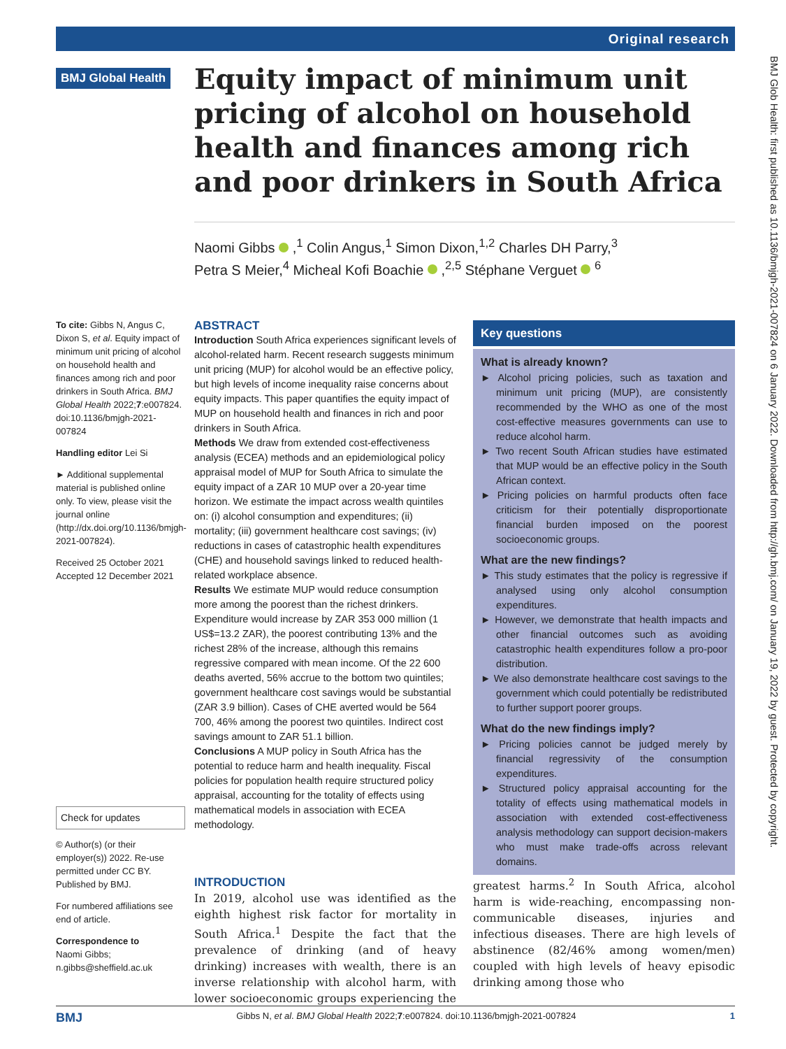Original research
BMJ Global Health
Equity impact of minimum unit pricing of alcohol on household health and finances among rich and poor drinkers in South Africa
Naomi Gibbs ,<sup>1</sup> Colin Angus,<sup>1</sup> Simon Dixon,<sup>1,2</sup> Charles DH Parry,<sup>3</sup>
Petra S Meier,<sup>4</sup> Micheal Kofi Boachie ,<sup>2,5</sup> Stéphane Verguet <sup>6</sup>
To cite: Gibbs N, Angus C, Dixon S, et al. Equity impact of minimum unit pricing of alcohol on household health and finances among rich and poor drinkers in South Africa. BMJ Global Health 2022;7:e007824. doi:10.1136/bmjgh-2021-007824
Handling editor Lei Si
► Additional supplemental material is published online only. To view, please visit the journal online (http://dx.doi.org/10.1136/bmjgh-2021-007824).
Received 25 October 2021
Accepted 12 December 2021
Check for updates
© Author(s) (or their employer(s)) 2022. Re-use permitted under CC BY. Published by BMJ.
For numbered affiliations see end of article.
Correspondence to
Naomi Gibbs;
n.gibbs@sheffield.ac.uk
ABSTRACT
Introduction South Africa experiences significant levels of alcohol-related harm. Recent research suggests minimum unit pricing (MUP) for alcohol would be an effective policy, but high levels of income inequality raise concerns about equity impacts. This paper quantifies the equity impact of MUP on household health and finances in rich and poor drinkers in South Africa.
Methods We draw from extended cost-effectiveness analysis (ECEA) methods and an epidemiological policy appraisal model of MUP for South Africa to simulate the equity impact of a ZAR 10 MUP over a 20-year time horizon. We estimate the impact across wealth quintiles on: (i) alcohol consumption and expenditures; (ii) mortality; (iii) government healthcare cost savings; (iv) reductions in cases of catastrophic health expenditures (CHE) and household savings linked to reduced health-related workplace absence.
Results We estimate MUP would reduce consumption more among the poorest than the richest drinkers. Expenditure would increase by ZAR 353 000 million (1 US$=13.2 ZAR), the poorest contributing 13% and the richest 28% of the increase, although this remains regressive compared with mean income. Of the 22 600 deaths averted, 56% accrue to the bottom two quintiles; government healthcare cost savings would be substantial (ZAR 3.9 billion). Cases of CHE averted would be 564 700, 46% among the poorest two quintiles. Indirect cost savings amount to ZAR 51.1 billion.
Conclusions A MUP policy in South Africa has the potential to reduce harm and health inequality. Fiscal policies for population health require structured policy appraisal, accounting for the totality of effects using mathematical models in association with ECEA methodology.
Key questions
What is already known?
► Alcohol pricing policies, such as taxation and minimum unit pricing (MUP), are consistently recommended by the WHO as one of the most cost-effective measures governments can use to reduce alcohol harm.
► Two recent South African studies have estimated that MUP would be an effective policy in the South African context.
► Pricing policies on harmful products often face criticism for their potentially disproportionate financial burden imposed on the poorest socioeconomic groups.
What are the new findings?
► This study estimates that the policy is regressive if analysed using only alcohol consumption expenditures.
► However, we demonstrate that health impacts and other financial outcomes such as avoiding catastrophic health expenditures follow a pro-poor distribution.
► We also demonstrate healthcare cost savings to the government which could potentially be redistributed to further support poorer groups.
What do the new findings imply?
► Pricing policies cannot be judged merely by financial regressivity of the consumption expenditures.
► Structured policy appraisal accounting for the totality of effects using mathematical models in association with extended cost-effectiveness analysis methodology can support decision-makers who must make trade-offs across relevant domains.
INTRODUCTION
In 2019, alcohol use was identified as the eighth highest risk factor for mortality in South Africa.<sup>1</sup> Despite the fact that the prevalence of drinking (and of heavy drinking) increases with wealth, there is an inverse relationship with alcohol harm, with lower socioeconomic groups experiencing the greatest harms.<sup>2</sup> In South Africa, alcohol harm is wide-reaching, encompassing non-communicable diseases, injuries and infectious diseases. There are high levels of abstinence (82/46% among women/men) coupled with high levels of heavy episodic drinking among those who
BMJ Gibbs N, et al. BMJ Global Health 2022;7:e007824. doi:10.1136/bmjgh-2021-007824 1
BMJ Glob Health: first published as 10.1136/bmjgh-2021-007824 on 6 January 2022. Downloaded from http://gh.bmj.com/ on January 19, 2022 by guest. Protected by copyright.